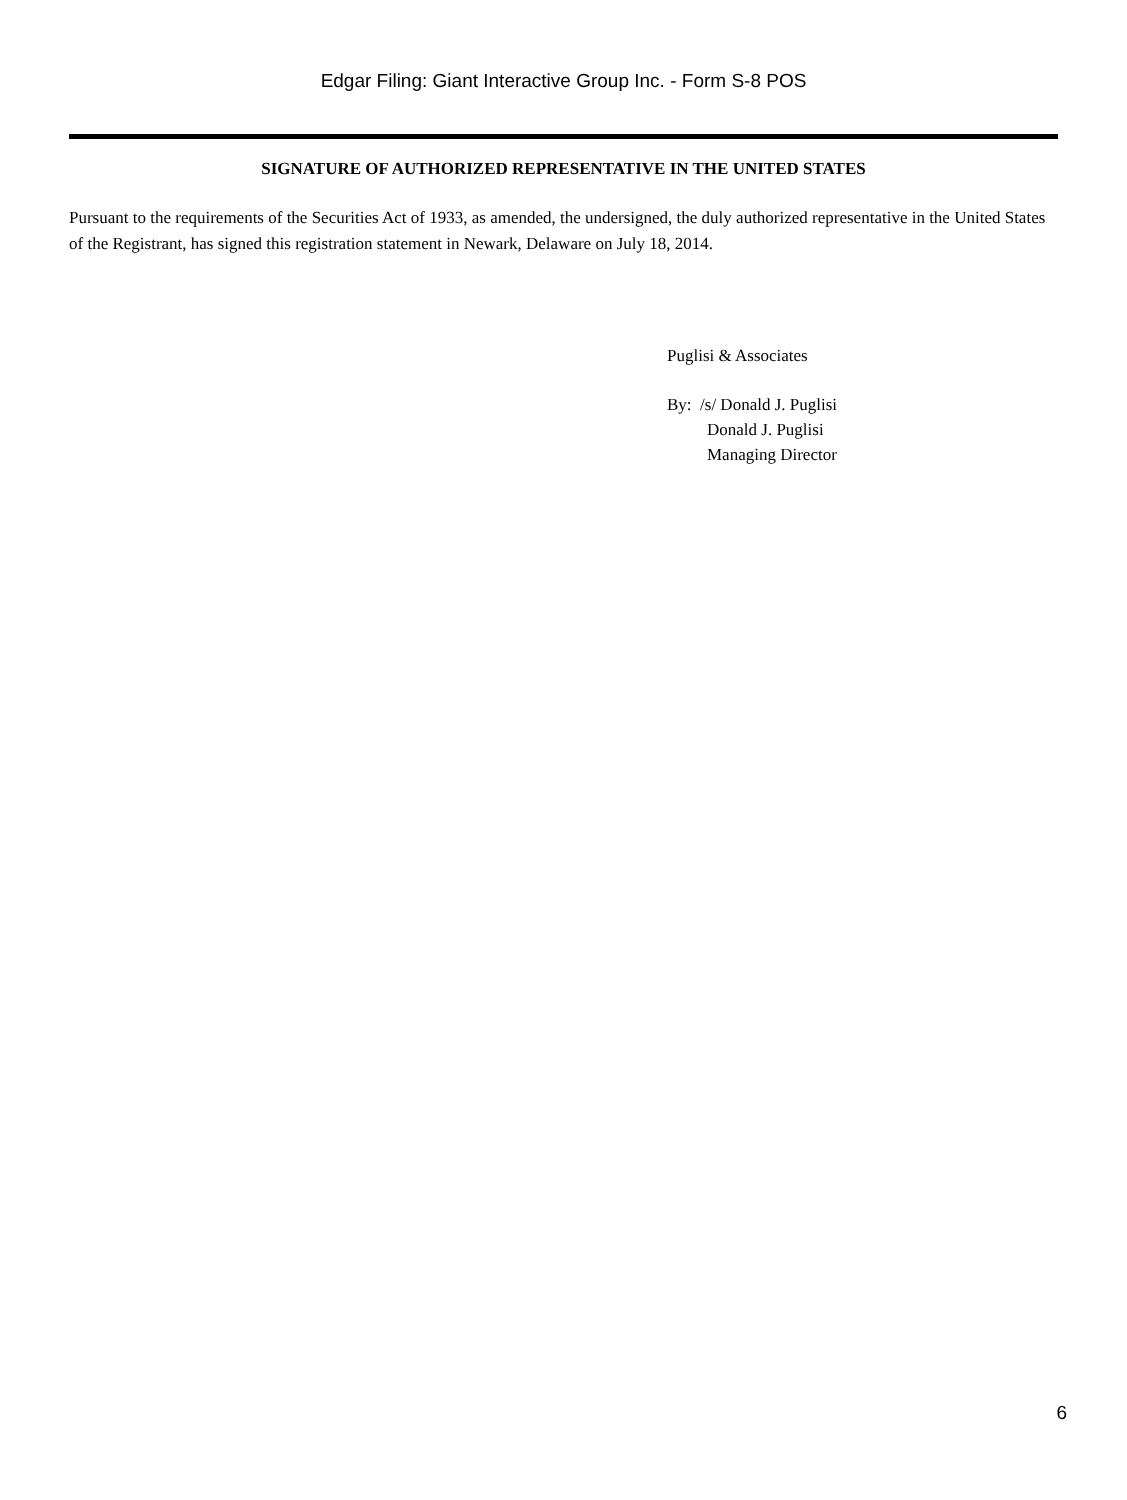Edgar Filing: Giant Interactive Group Inc. - Form S-8 POS
SIGNATURE OF AUTHORIZED REPRESENTATIVE IN THE UNITED STATES
Pursuant to the requirements of the Securities Act of 1933, as amended, the undersigned, the duly authorized representative in the United States of the Registrant, has signed this registration statement in Newark, Delaware on July 18, 2014.
Puglisi & Associates
By: /s/ Donald J. Puglisi
Donald J. Puglisi
Managing Director
6